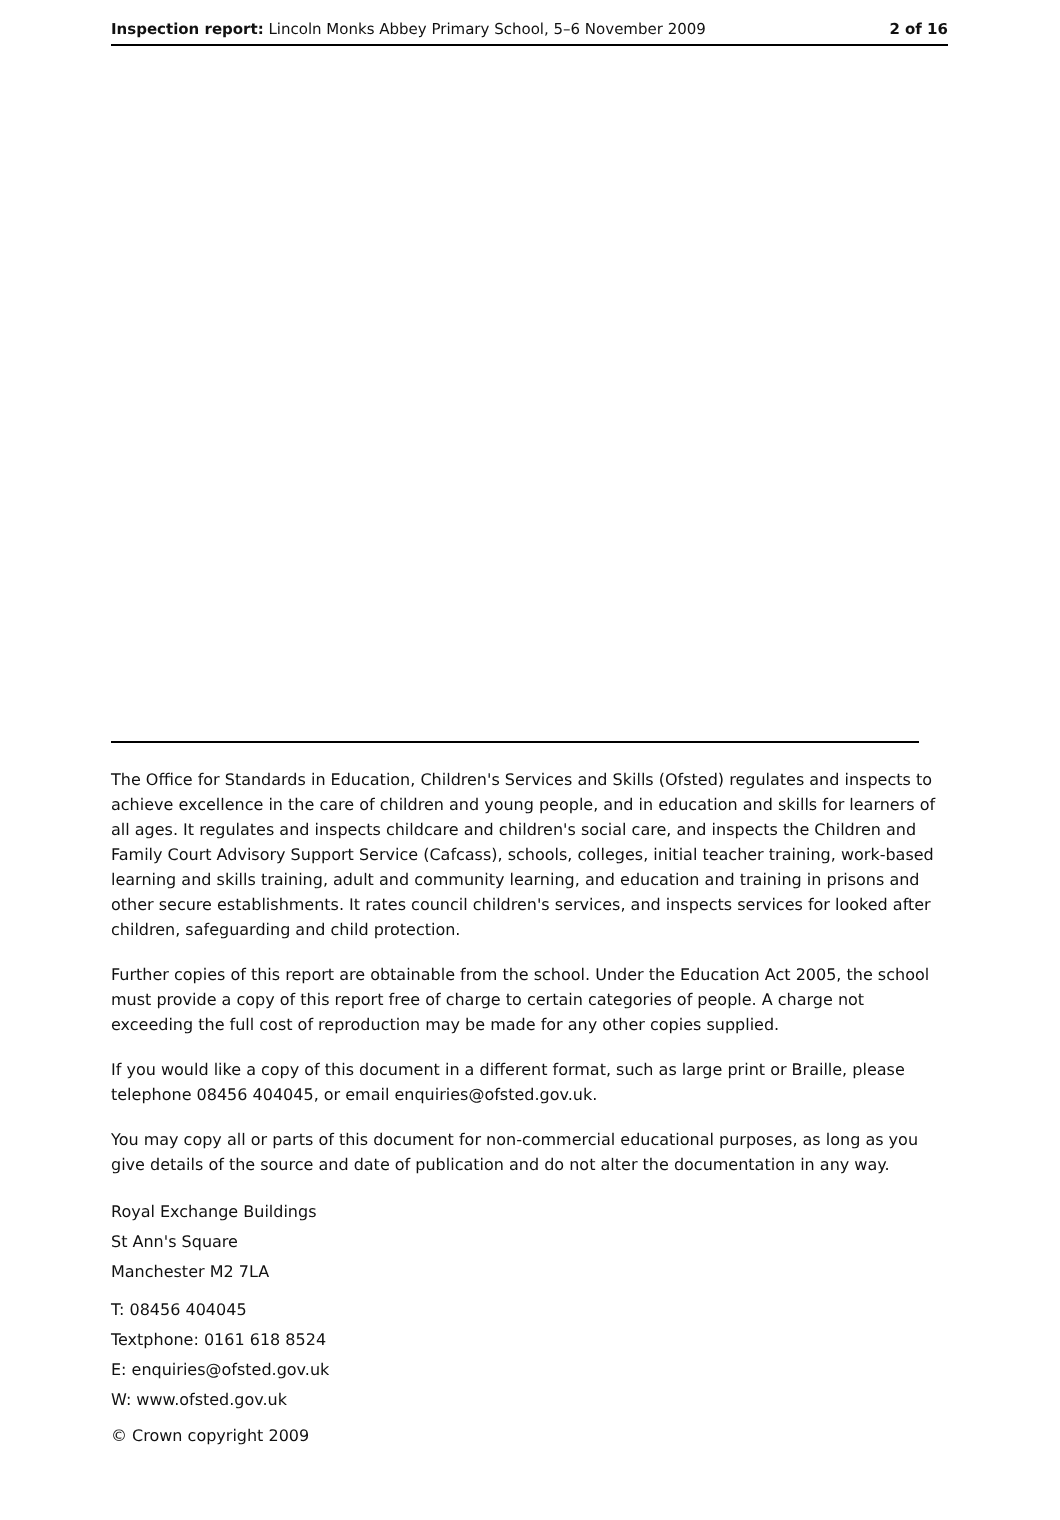Inspection report: Lincoln Monks Abbey Primary School, 5–6 November 2009 2 of 16
The Office for Standards in Education, Children's Services and Skills (Ofsted) regulates and inspects to achieve excellence in the care of children and young people, and in education and skills for learners of all ages. It regulates and inspects childcare and children's social care, and inspects the Children and Family Court Advisory Support Service (Cafcass), schools, colleges, initial teacher training, work-based learning and skills training, adult and community learning, and education and training in prisons and other secure establishments. It rates council children's services, and inspects services for looked after children, safeguarding and child protection.
Further copies of this report are obtainable from the school. Under the Education Act 2005, the school must provide a copy of this report free of charge to certain categories of people. A charge not exceeding the full cost of reproduction may be made for any other copies supplied.
If you would like a copy of this document in a different format, such as large print or Braille, please telephone 08456 404045, or email enquiries@ofsted.gov.uk.
You may copy all or parts of this document for non-commercial educational purposes, as long as you give details of the source and date of publication and do not alter the documentation in any way.
Royal Exchange Buildings
St Ann's Square
Manchester M2 7LA
T: 08456 404045
Textphone: 0161 618 8524
E: enquiries@ofsted.gov.uk
W: www.ofsted.gov.uk
© Crown copyright 2009